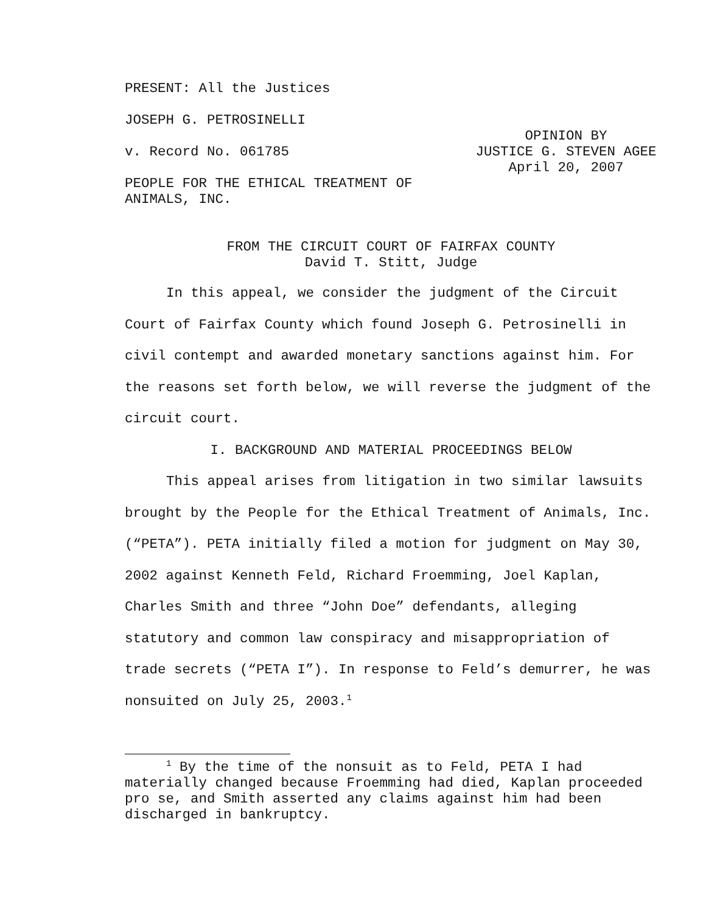PRESENT: All the Justices
JOSEPH G. PETROSINELLI
v. Record No. 061785 OPINION BY
JUSTICE G. STEVEN AGEE
April 20, 2007
PEOPLE FOR THE ETHICAL TREATMENT OF
ANIMALS, INC.
FROM THE CIRCUIT COURT OF FAIRFAX COUNTY
David T. Stitt, Judge
In this appeal, we consider the judgment of the Circuit Court of Fairfax County which found Joseph G. Petrosinelli in civil contempt and awarded monetary sanctions against him. For the reasons set forth below, we will reverse the judgment of the circuit court.
I. BACKGROUND AND MATERIAL PROCEEDINGS BELOW
This appeal arises from litigation in two similar lawsuits brought by the People for the Ethical Treatment of Animals, Inc. (“PETA”). PETA initially filed a motion for judgment on May 30, 2002 against Kenneth Feld, Richard Froemming, Joel Kaplan, Charles Smith and three “John Doe” defendants, alleging statutory and common law conspiracy and misappropriation of trade secrets (“PETA I”). In response to Feld’s demurrer, he was nonsuited on July 25, 2003.<sup>1</sup>
<sup>1</sup> By the time of the nonsuit as to Feld, PETA I had materially changed because Froemming had died, Kaplan proceeded pro se, and Smith asserted any claims against him had been discharged in bankruptcy.